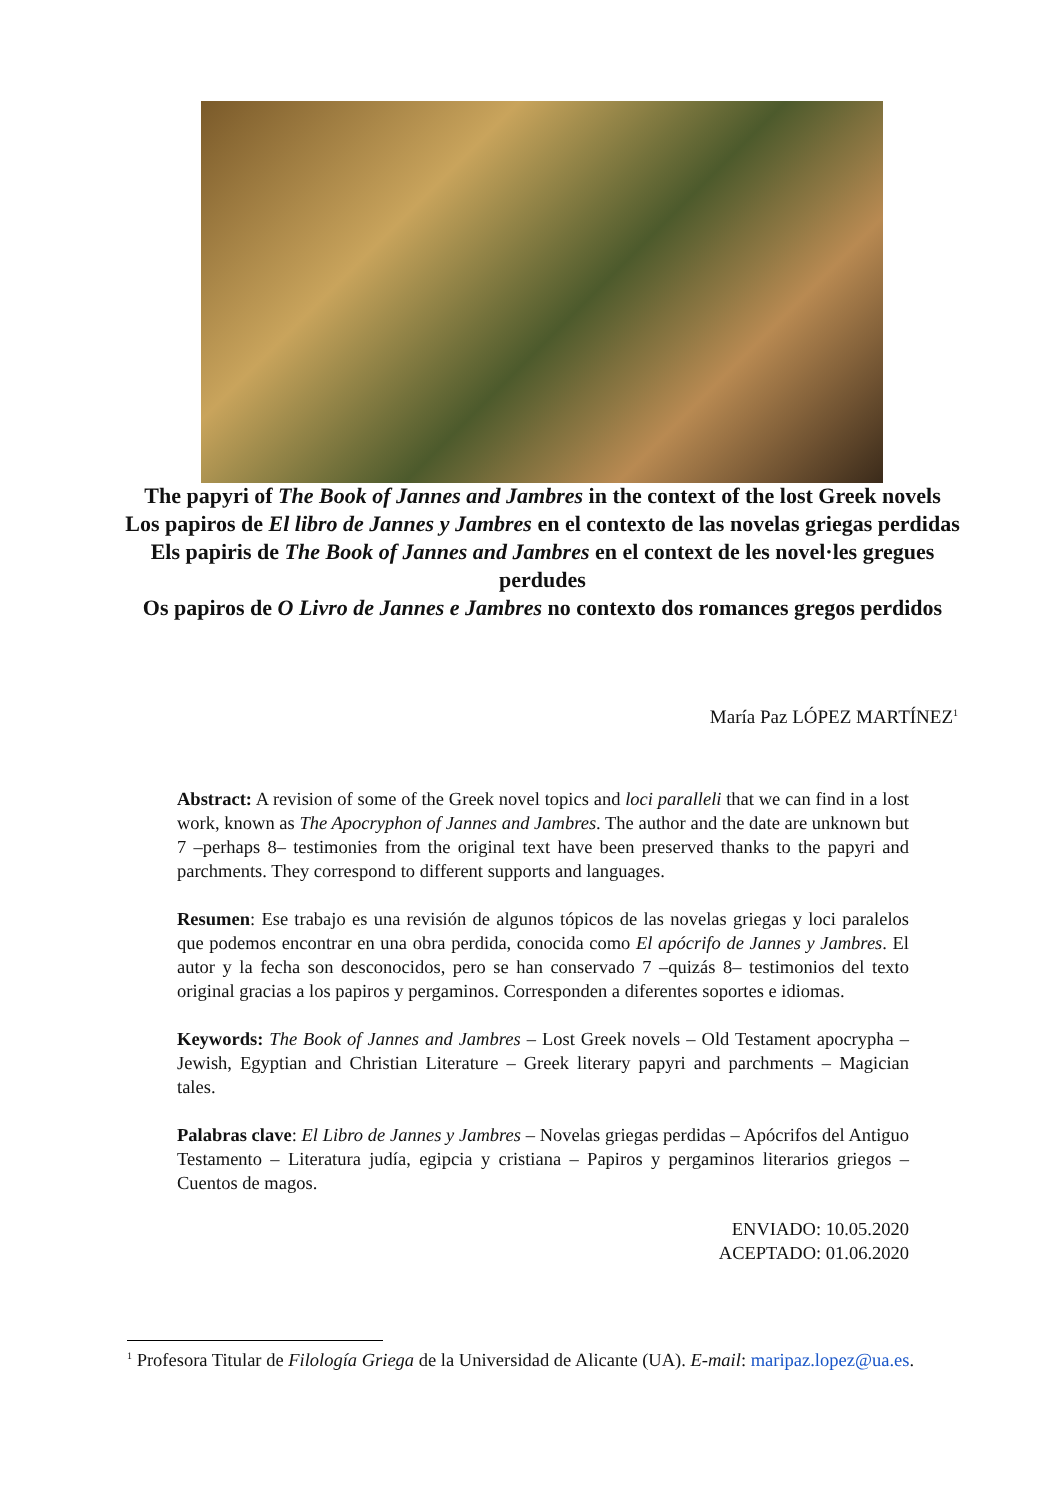The papyri of The Book of Jannes and Jambres in the context of the lost Greek novels
Los papiros de El libro de Jannes y Jambres en el contexto de las novelas griegas perdidas
Els papiris de The Book of Jannes and Jambres en el context de les novel·les gregues perdudes
Os papiros de O Livro de Jannes e Jambres no contexto dos romances gregos perdidos
María Paz LÓPEZ MARTÍNEZ<sup>1</sup>
Abstract: A revision of some of the Greek novel topics and loci paralleli that we can find in a lost work, known as The Apocryphon of Jannes and Jambres. The author and the date are unknown but 7 –perhaps 8– testimonies from the original text have been preserved thanks to the papyri and parchments. They correspond to different supports and languages.
Resumen: Ese trabajo es una revisión de algunos tópicos de las novelas griegas y loci paralelos que podemos encontrar en una obra perdida, conocida como El apócrifo de Jannes y Jambres. El autor y la fecha son desconocidos, pero se han conservado 7 –quizás 8– testimonios del texto original gracias a los papiros y pergaminos. Corresponden a diferentes soportes e idiomas.
Keywords: The Book of Jannes and Jambres – Lost Greek novels – Old Testament apocrypha – Jewish, Egyptian and Christian Literature – Greek literary papyri and parchments – Magician tales.
Palabras clave: El Libro de Jannes y Jambres – Novelas griegas perdidas – Apócrifos del Antiguo Testamento – Literatura judía, egipcia y cristiana – Papiros y pergaminos literarios griegos – Cuentos de magos.
ENVIADO: 10.05.2020
ACEPTADO: 01.06.2020
<sup>1</sup> Profesora Titular de Filología Griega de la Universidad de Alicante (UA). E-mail: maripaz.lopez@ua.es.